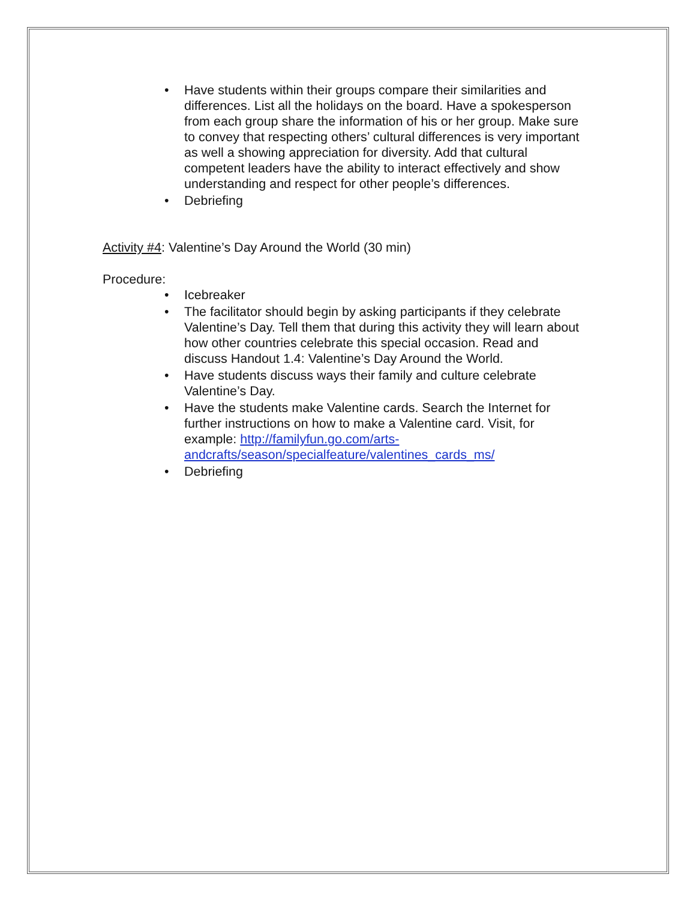• Have students within their groups compare their similarities and differences. List all the holidays on the board. Have a spokesperson from each group share the information of his or her group. Make sure to convey that respecting others’ cultural differences is very important as well a showing appreciation for diversity. Add that cultural competent leaders have the ability to interact effectively and show understanding and respect for other people’s differences.
• Debriefing
Activity #4: Valentine’s Day Around the World (30 min)
Procedure:
• Icebreaker
• The facilitator should begin by asking participants if they celebrate Valentine’s Day. Tell them that during this activity they will learn about how other countries celebrate this special occasion. Read and discuss Handout 1.4: Valentine’s Day Around the World.
• Have students discuss ways their family and culture celebrate Valentine’s Day.
• Have the students make Valentine cards. Search the Internet for further instructions on how to make a Valentine card. Visit, for example: http://familyfun.go.com/arts-andcrafts/season/specialfeature/valentines_cards_ms/
• Debriefing